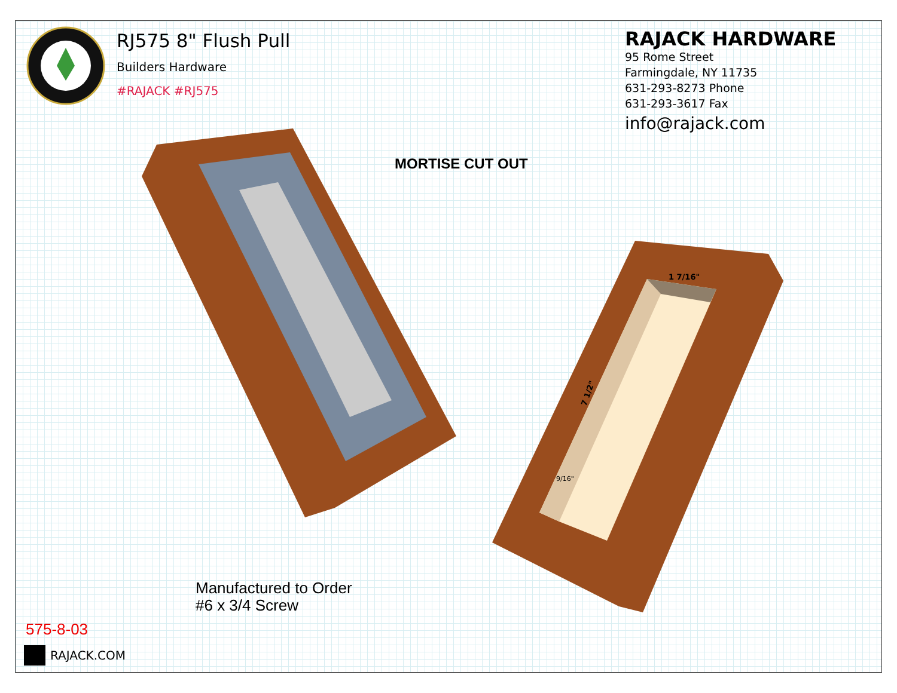1 7/16"
7 1/2"
9/16"
RJ575 8" Flush Pull
Builders Hardware
#RAJACK #RJ575
RAJACK HARDWARE
95 Rome Street
Farmingdale, NY 11735
631-293-8273 Phone
631-293-3617 Fax
info@rajack.com
MORTISE CUT OUT
Manufactured to Order
#6 x 3/4 Screw
575-8-03
RAJACK.COM